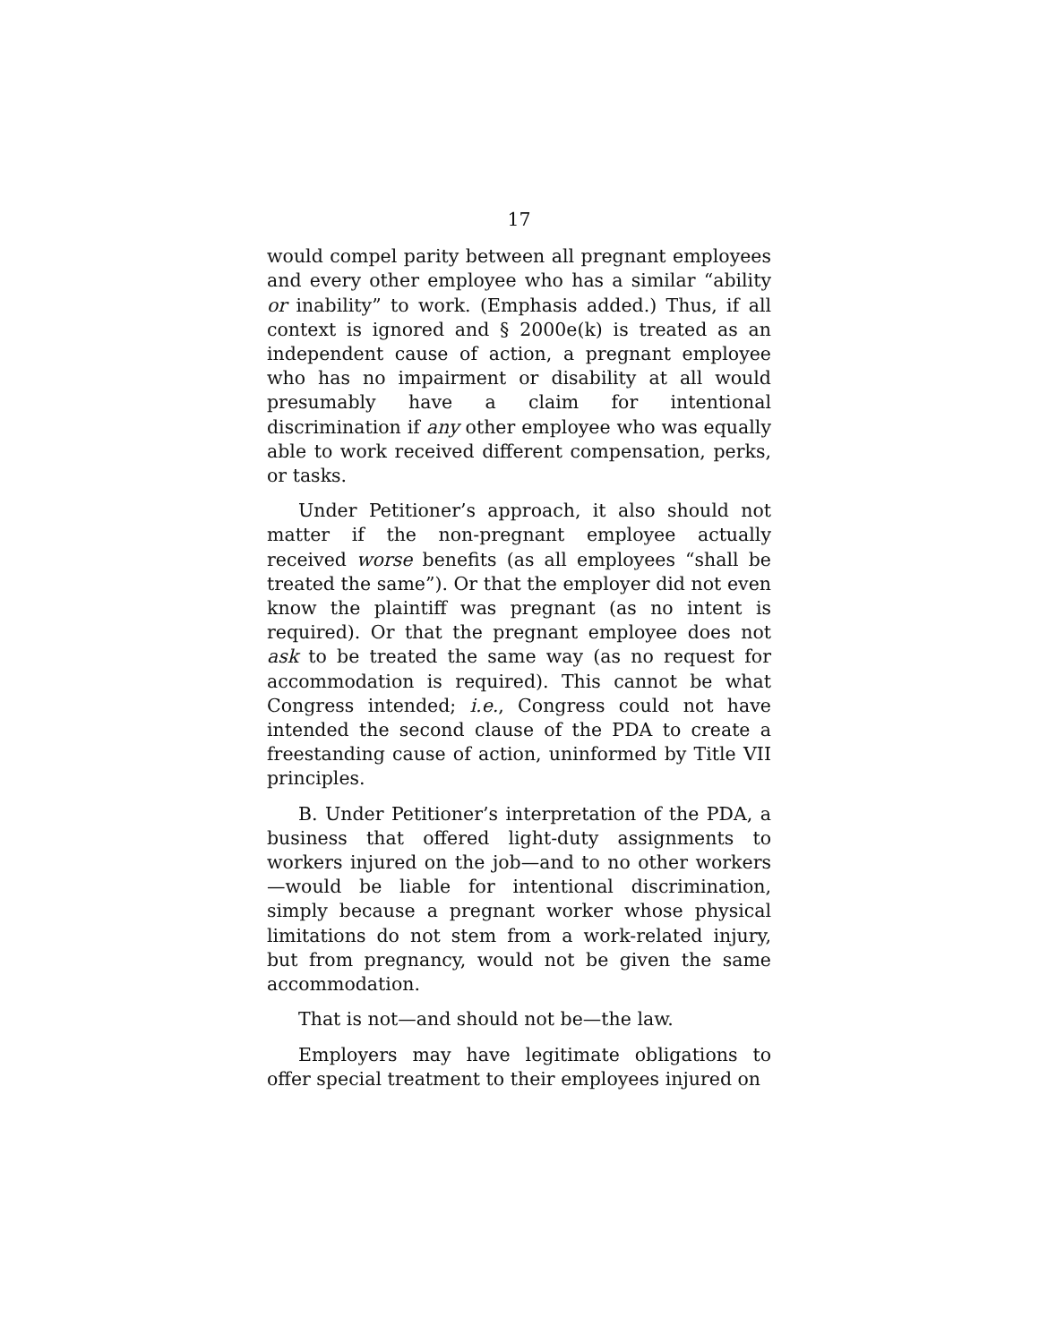17
would compel parity between all pregnant employees and every other employee who has a similar “ability or inability” to work. (Emphasis added.) Thus, if all context is ignored and § 2000e(k) is treated as an independent cause of action, a pregnant employee who has no impairment or disability at all would presumably have a claim for intentional discrimination if any other employee who was equally able to work received different compensation, perks, or tasks.
Under Petitioner’s approach, it also should not matter if the non-pregnant employee actually received worse benefits (as all employees “shall be treated the same”). Or that the employer did not even know the plaintiff was pregnant (as no intent is required). Or that the pregnant employee does not ask to be treated the same way (as no request for accommodation is required). This cannot be what Congress intended; i.e., Congress could not have intended the second clause of the PDA to create a freestanding cause of action, uninformed by Title VII principles.
B. Under Petitioner’s interpretation of the PDA, a business that offered light-duty assignments to workers injured on the job—and to no other workers—would be liable for intentional discrimination, simply because a pregnant worker whose physical limitations do not stem from a work-related injury, but from pregnancy, would not be given the same accommodation.
That is not—and should not be—the law.
Employers may have legitimate obligations to offer special treatment to their employees injured on